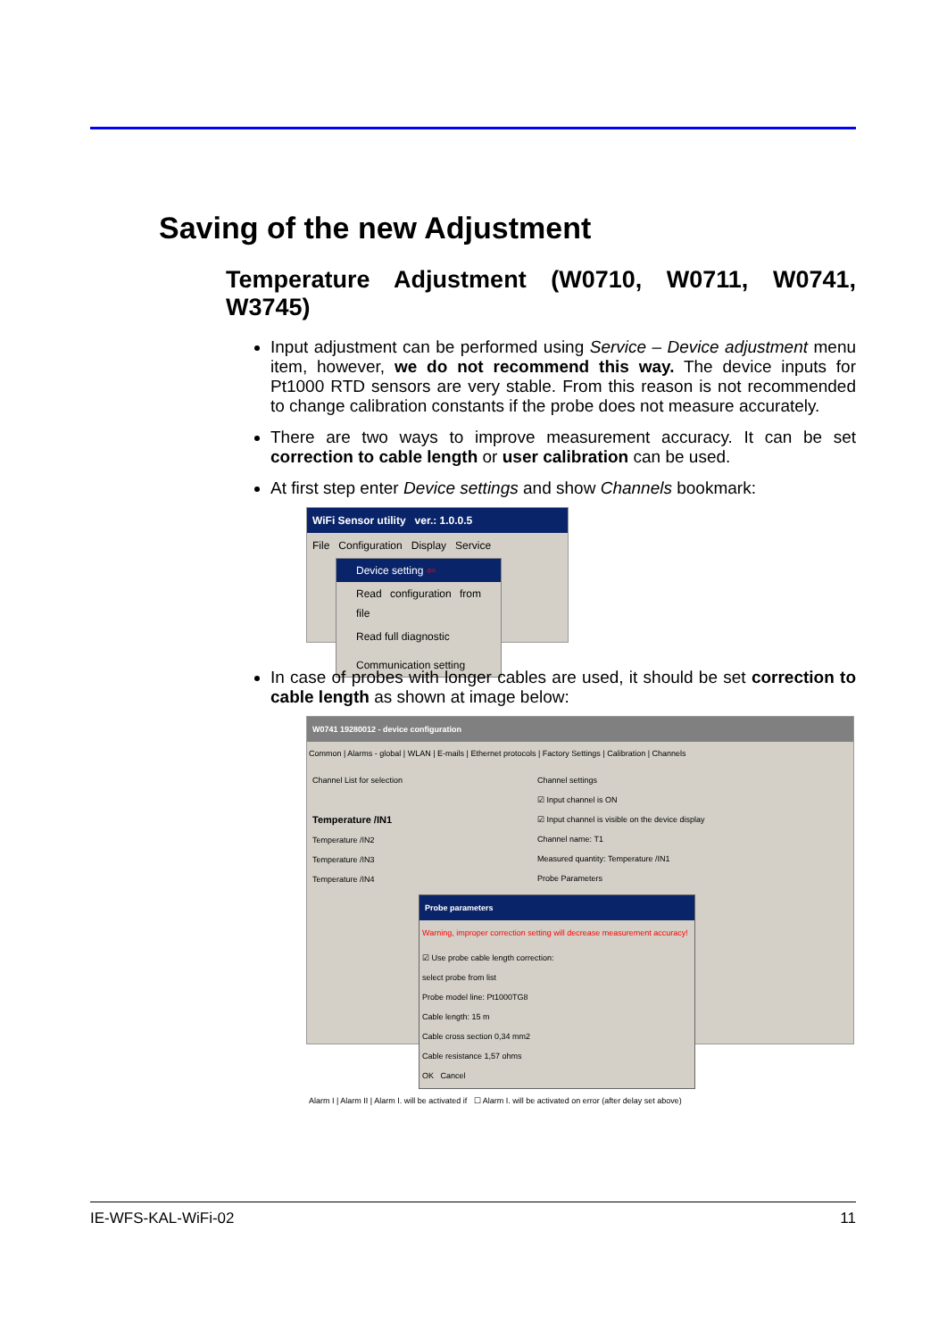Saving of the new Adjustment
Temperature Adjustment (W0710, W0711, W0741, W3745)
Input adjustment can be performed using Service – Device adjustment menu item, however, we do not recommend this way. The device inputs for Pt1000 RTD sensors are very stable. From this reason is not recommended to change calibration constants if the probe does not measure accurately.
There are two ways to improve measurement accuracy. It can be set correction to cable length or user calibration can be used.
At first step enter Device settings and show Channels bookmark:
WiFi Sensor utility ver.: 1.0.0.5
File Configuration Display Service
Device setting ⇦
Read configuration from file
Read full diagnostic
Communication setting
In case of probes with longer cables are used, it should be set correction to cable length as shown at image below:
W0741 19280012 - device configuration
Common | Alarms - global | WLAN | E-mails | Ethernet protocols | Factory Settings | Calibration | Channels
Channel List for selection
Temperature /IN1
Temperature /IN2
Temperature /IN3
Temperature /IN4
Channel settings
☑ Input channel is ON
☑ Input channel is visible on the device display
Channel name: T1
Measured quantity: Temperature /IN1
Probe Parameters
Probe parameters
Warning, improper correction setting will decrease measurement accuracy!
☑ Use probe cable length correction:
select probe from list
Probe model line: Pt1000TG8
Cable length: 15 m
Cable cross section 0,34 mm2
Cable resistance 1,57 ohms
OK Cancel
Alarm I | Alarm II | Alarm I. will be activated if ☐ Alarm I. will be activated on error (after delay set above)
IE-WFS-KAL-WiFi-02 11